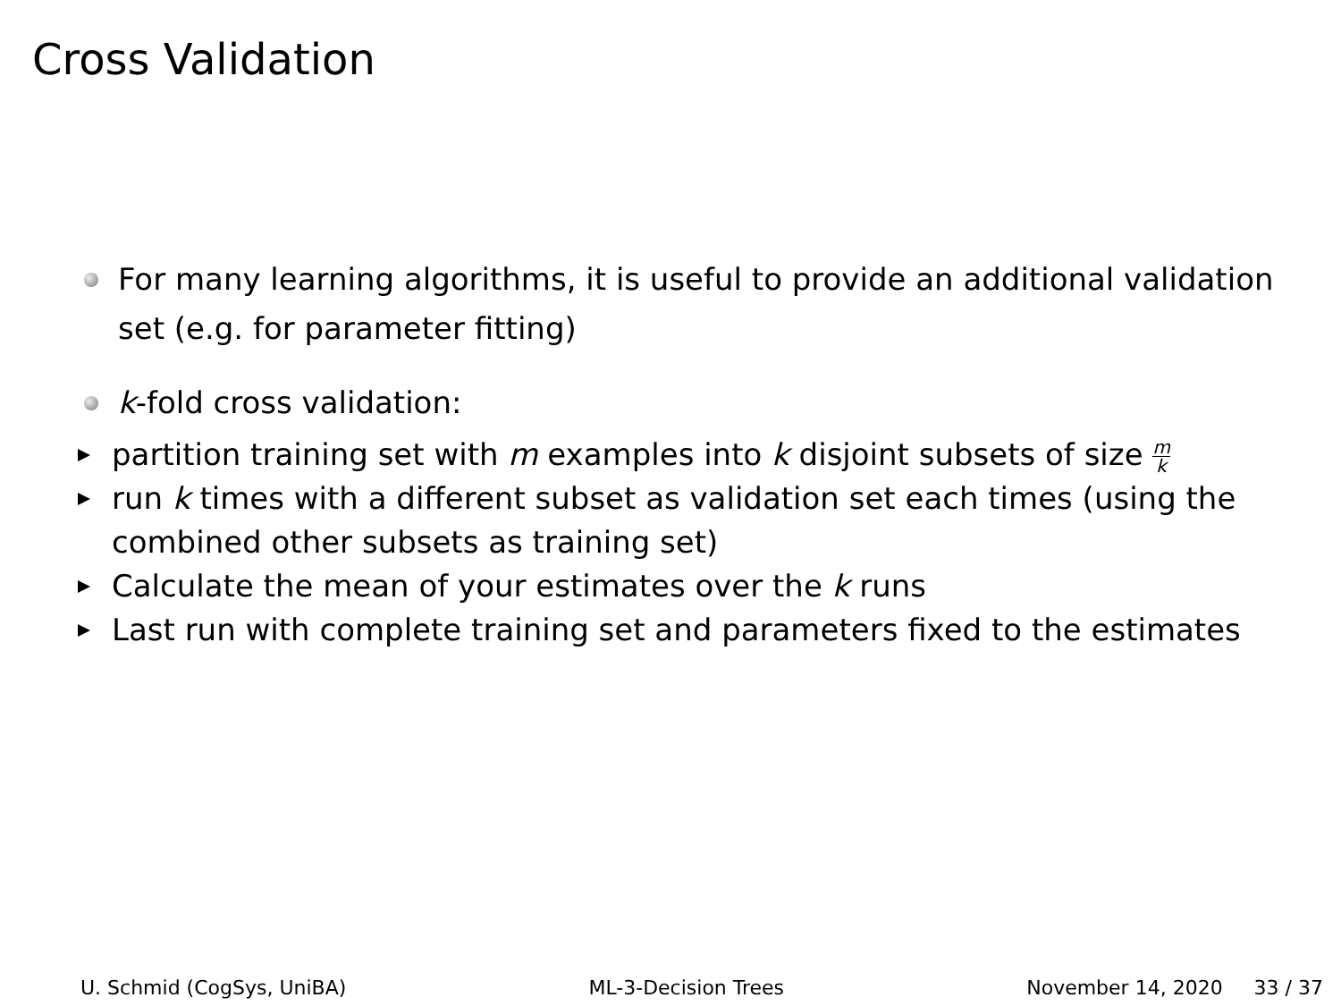Cross Validation
For many learning algorithms, it is useful to provide an additional validation set (e.g. for parameter fitting)
k-fold cross validation:
partition training set with m examples into k disjoint subsets of size m k
run k times with a different subset as validation set each times (using the combined other subsets as training set)
Calculate the mean of your estimates over the k runs
Last run with complete training set and parameters fixed to the estimates
U. Schmid (CogSys, UniBA) ML-3-Decision Trees November 14, 2020 33 / 37